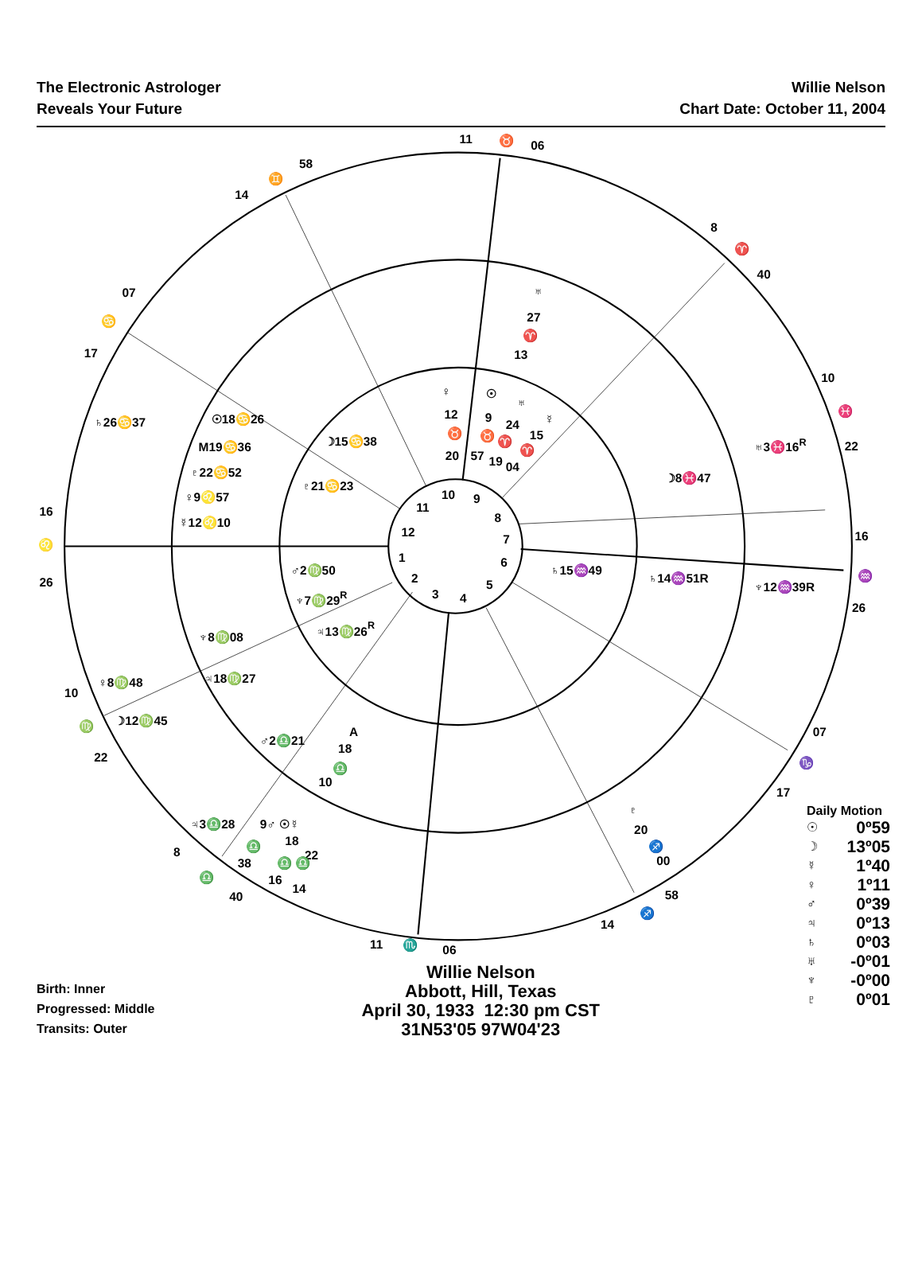The Electronic Astrologer
Reveals Your Future
Willie Nelson
Chart Date: October 11, 2004
11
♉
06
58
♊
14
8
♈
40
07
♋
17
10
♓
22
16
♌
26
16
♒
26
10
♍
22
07
♑
17
8
♎
40
58
♐
14
11
♏
06
♅
27
♈
13
♄26♋37
♅3♓16R
☽8♓47
☉18♋26
M19♋36
♇22♋52
♀9♌57
☿12♌10
☽15♋38
♇21♋23
♀
12
♉
20
☉
9
♉
57
♅
24
♈
19
04
☿
15
♈
♄15♒49
♄14♒51R
♆12♒39R
♂2♍50
♆7♍29R
♃13♍26R
♆8♍08
♃18♍27
♀8♍48
☽12♍45
♂2♎21
A
18
♎
10
♃3♎28
9♂ ☉☿
18
22
♎
38
♎ ♎
16
14
♇
20
♐
00
10
9
8
7
6
5
4
3
2
1
12
11
Birth: Inner
Progressed: Middle
Transits: Outer
Willie Nelson
Abbott, Hill, Texas
April 30, 1933 12:30 pm CST
31N53'05 97W04'23
Daily Motion
☉ 0º59
☽ 13º05
☿ 1º40
♀ 1º11
♂ 0º39
♃ 0º13
♄ 0º03
♅ -0º01
♆ -0º00
♇ 0º01